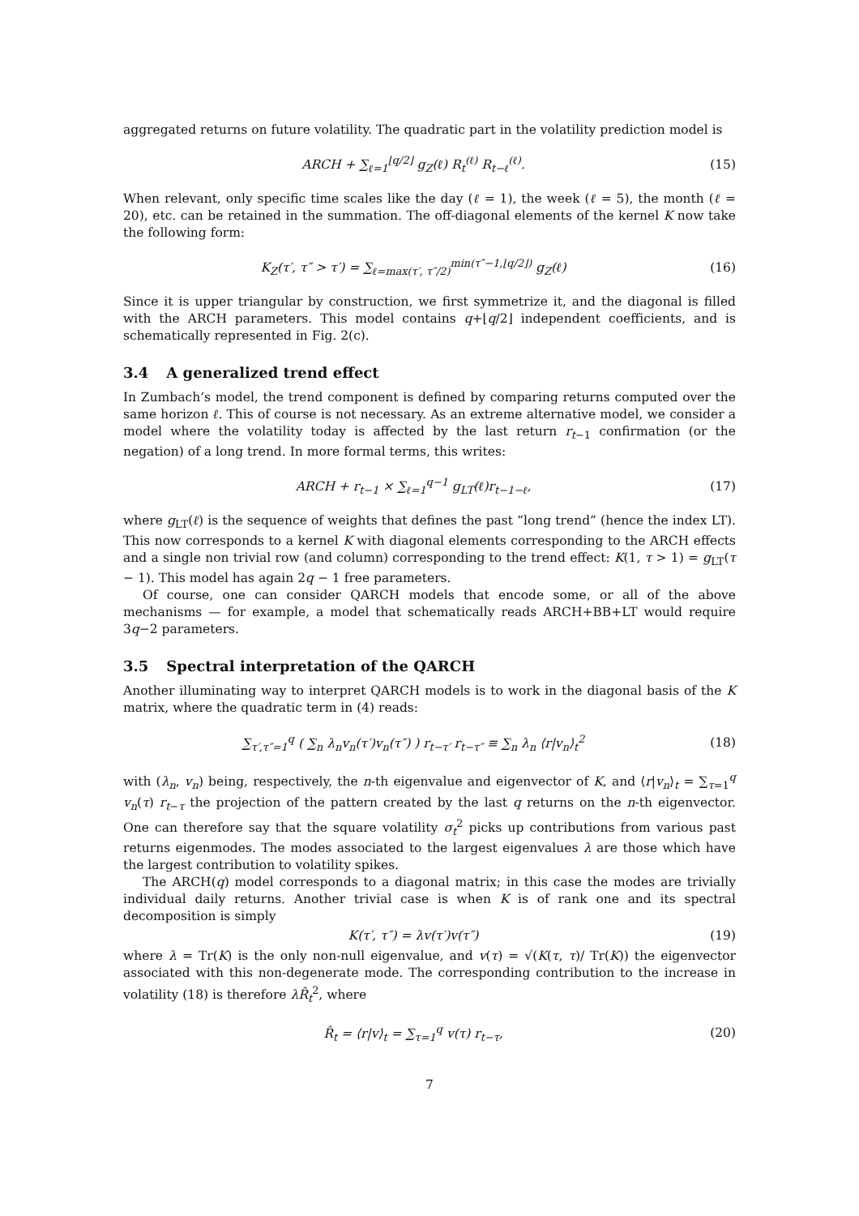aggregated returns on future volatility. The quadratic part in the volatility prediction model is
ARCH + ∑<sub>ℓ=1</sub><sup>⌊q/2⌋</sup> g<sub>Z</sub>(ℓ) R<sub>t</sub><sup>(ℓ)</sup> R<sub>t−ℓ</sub><sup>(ℓ)</sup>.
(15)
When relevant, only specific time scales like the day (ℓ = 1), the week (ℓ = 5), the month (ℓ = 20), etc. can be retained in the summation. The off-diagonal elements of the kernel K now take the following form:
K<sub>Z</sub>(τ′, τ″ > τ′) = ∑<sub>ℓ=max(τ′, τ″/2)</sub><sup>min(τ″−1,⌊q/2⌋)</sup> g<sub>Z</sub>(ℓ)
(16)
Since it is upper triangular by construction, we first symmetrize it, and the diagonal is filled with the ARCH parameters. This model contains q+⌊q/2⌋ independent coefficients, and is schematically represented in Fig. 2(c).
3.4 A generalized trend effect
In Zumbach’s model, the trend component is defined by comparing returns computed over the same horizon ℓ. This of course is not necessary. As an extreme alternative model, we consider a model where the volatility today is affected by the last return r<sub>t−1</sub> confirmation (or the negation) of a long trend. In more formal terms, this writes:
ARCH + r<sub>t−1</sub> × ∑<sub>ℓ=1</sub><sup>q−1</sup> g<sub>LT</sub>(ℓ)r<sub>t−1−ℓ</sub>,
(17)
where g<sub>LT</sub>(ℓ) is the sequence of weights that defines the past “long trend” (hence the index LT). This now corresponds to a kernel K with diagonal elements corresponding to the ARCH effects and a single non trivial row (and column) corresponding to the trend effect: K(1, τ > 1) = g<sub>LT</sub>(τ − 1). This model has again 2q − 1 free parameters.
Of course, one can consider QARCH models that encode some, or all of the above mechanisms — for example, a model that schematically reads ARCH+BB+LT would require 3q−2 parameters.
3.5 Spectral interpretation of the QARCH
Another illuminating way to interpret QARCH models is to work in the diagonal basis of the K matrix, where the quadratic term in (4) reads:
∑<sub>τ′,τ″=1</sub><sup>q</sup> ( ∑<sub>n</sub> λ<sub>n</sub>v<sub>n</sub>(τ′)v<sub>n</sub>(τ″) ) r<sub>t−τ′</sub> r<sub>t−τ″</sub> ≡ ∑<sub>n</sub> λ<sub>n</sub> ⟨r|v<sub>n</sub>⟩<sub>t</sub><sup>2</sup>
(18)
with (λ<sub>n</sub>, v<sub>n</sub>) being, respectively, the n-th eigenvalue and eigenvector of K, and ⟨r|v<sub>n</sub>⟩<sub>t</sub> = ∑<sub>τ=1</sub><sup>q</sup> v<sub>n</sub>(τ) r<sub>t−τ</sub> the projection of the pattern created by the last q returns on the n-th eigenvector. One can therefore say that the square volatility σ<sub>t</sub><sup>2</sup> picks up contributions from various past returns eigenmodes. The modes associated to the largest eigenvalues λ are those which have the largest contribution to volatility spikes.
The ARCH(q) model corresponds to a diagonal matrix; in this case the modes are trivially individual daily returns. Another trivial case is when K is of rank one and its spectral decomposition is simply
K(τ′, τ″) = λv(τ′)v(τ″) (19)
where λ = Tr(K) is the only non-null eigenvalue, and v(τ) = √(K(τ, τ)/ Tr(K)) the eigenvector associated with this non-degenerate mode. The corresponding contribution to the increase in volatility (18) is therefore λR̂<sub>t</sub><sup>2</sup>, where
R̂<sub>t</sub> = ⟨r|v⟩<sub>t</sub> = ∑<sub>τ=1</sub><sup>q</sup> v(τ) r<sub>t−τ</sub>,
(20)
7